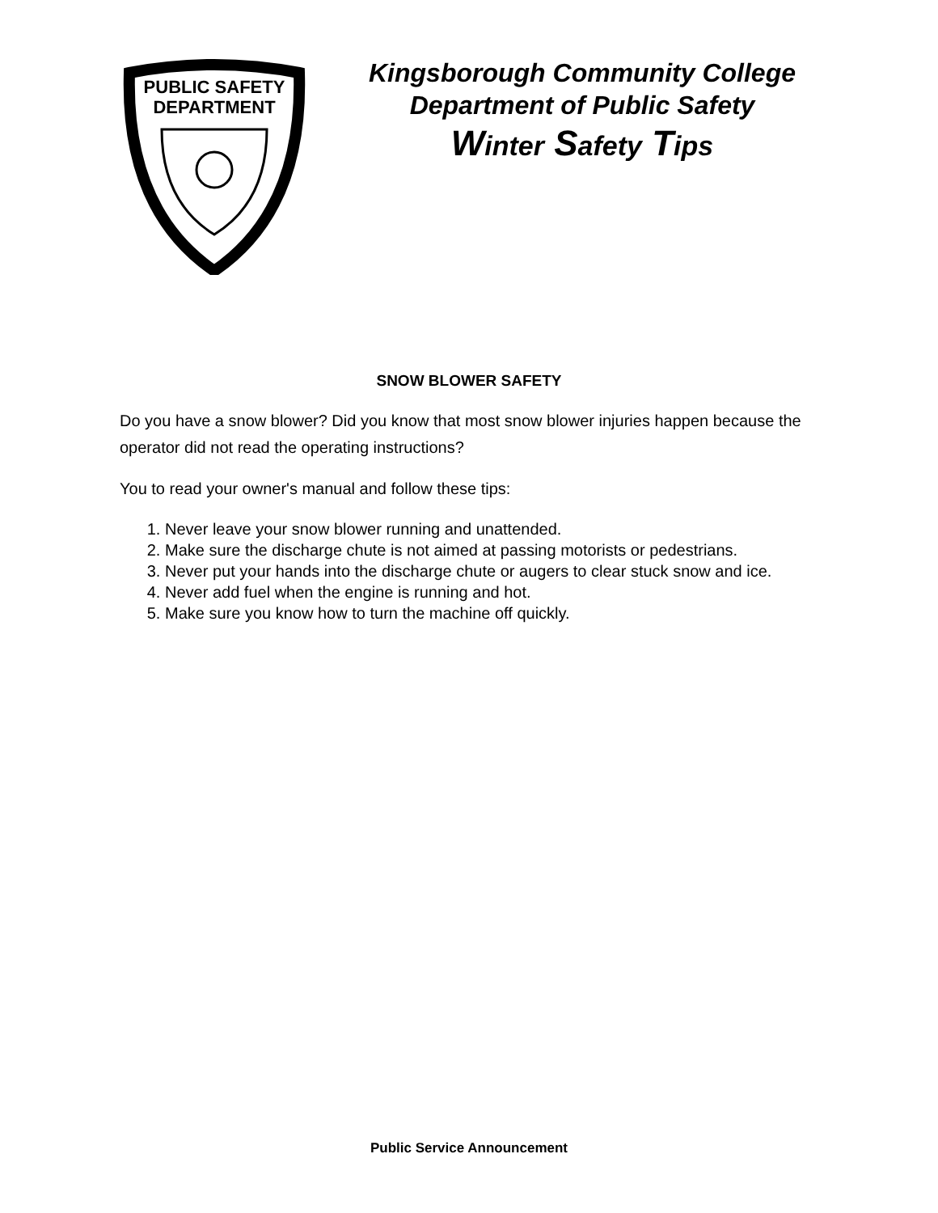PUBLIC SAFETY
DEPARTMENT
Kingsborough Community College
Department of Public Safety
Winter Safety Tips
SNOW BLOWER SAFETY
Do you have a snow blower? Did you know that most snow blower injuries happen because the operator did not read the operating instructions?
You to read your owner's manual and follow these tips:
1. Never leave your snow blower running and unattended.
2. Make sure the discharge chute is not aimed at passing motorists or pedestrians.
3. Never put your hands into the discharge chute or augers to clear stuck snow and ice.
4. Never add fuel when the engine is running and hot.
5. Make sure you know how to turn the machine off quickly.
Public Service Announcement